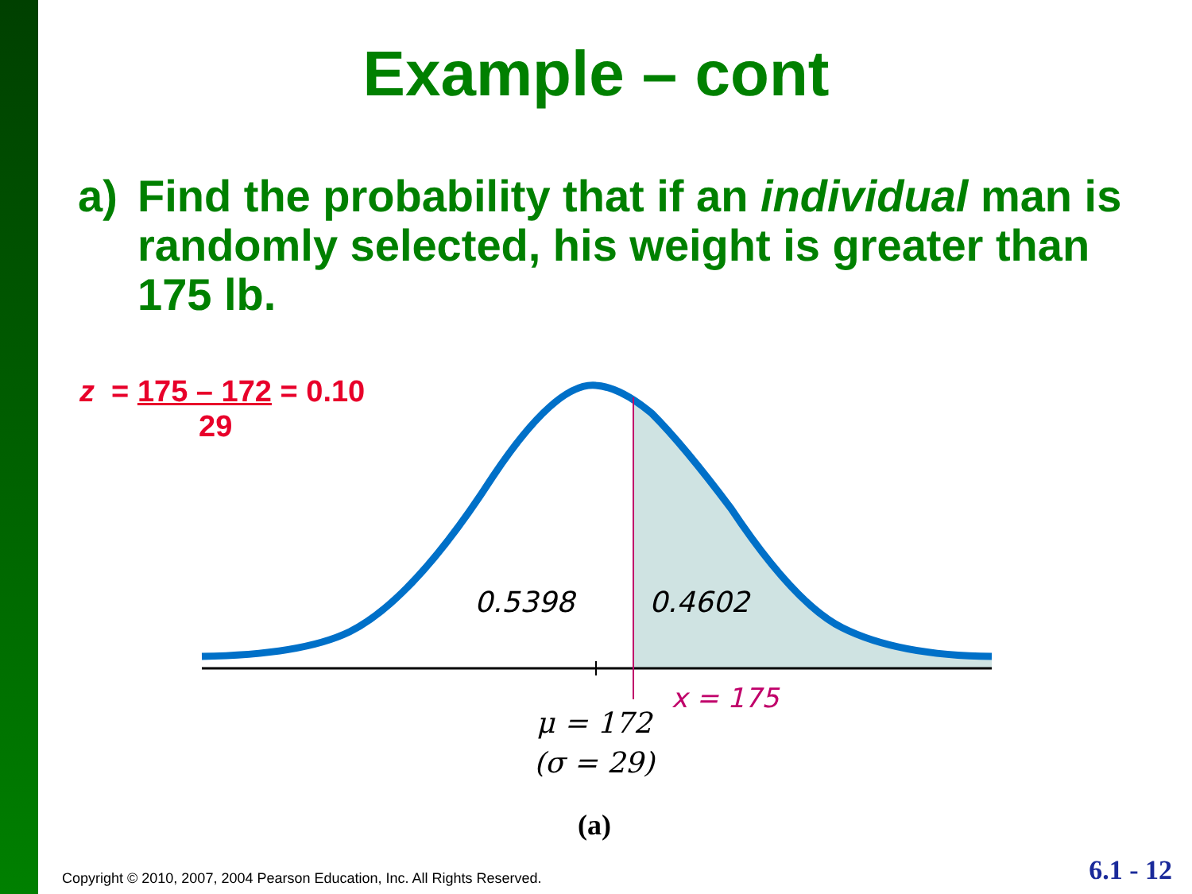Example – cont
a) Find the probability that if an individual man is randomly selected, his weight is greater than 175 lb.
z = 175 – 172 = 0.10
29
0.5398
0.4602
x = 175
μ = 172
(σ = 29)
(a)
Copyright © 2010, 2007, 2004 Pearson Education, Inc. All Rights Reserved.
6.1 - 12